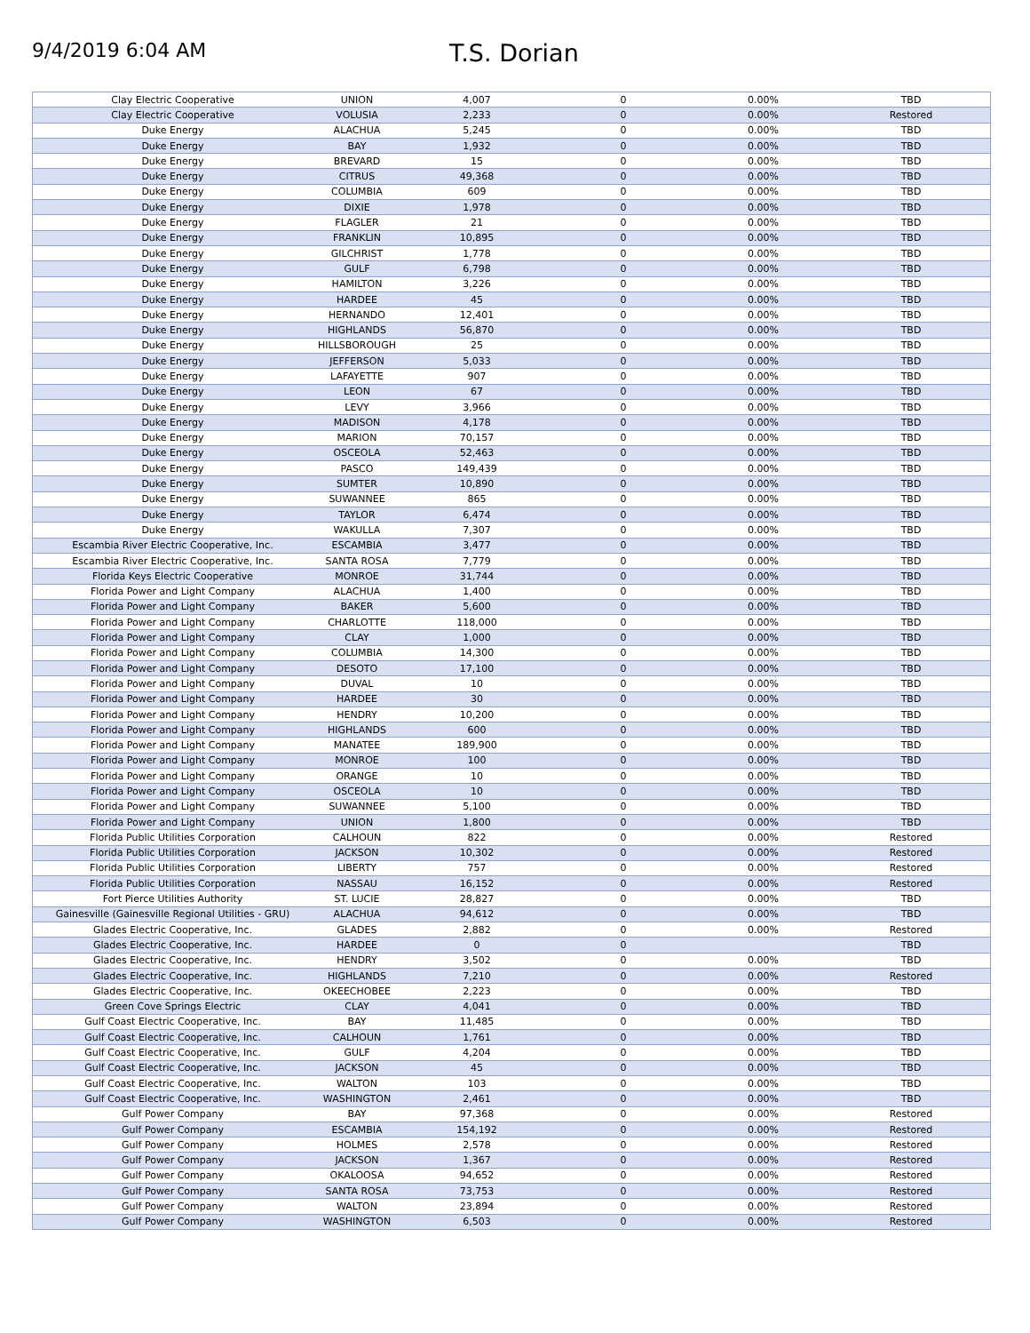9/4/2019 6:04 AM
T.S. Dorian
| Clay Electric Cooperative | UNION | 4,007 | 0 | 0.00% | TBD |
| Clay Electric Cooperative | VOLUSIA | 2,233 | 0 | 0.00% | Restored |
| Duke Energy | ALACHUA | 5,245 | 0 | 0.00% | TBD |
| Duke Energy | BAY | 1,932 | 0 | 0.00% | TBD |
| Duke Energy | BREVARD | 15 | 0 | 0.00% | TBD |
| Duke Energy | CITRUS | 49,368 | 0 | 0.00% | TBD |
| Duke Energy | COLUMBIA | 609 | 0 | 0.00% | TBD |
| Duke Energy | DIXIE | 1,978 | 0 | 0.00% | TBD |
| Duke Energy | FLAGLER | 21 | 0 | 0.00% | TBD |
| Duke Energy | FRANKLIN | 10,895 | 0 | 0.00% | TBD |
| Duke Energy | GILCHRIST | 1,778 | 0 | 0.00% | TBD |
| Duke Energy | GULF | 6,798 | 0 | 0.00% | TBD |
| Duke Energy | HAMILTON | 3,226 | 0 | 0.00% | TBD |
| Duke Energy | HARDEE | 45 | 0 | 0.00% | TBD |
| Duke Energy | HERNANDO | 12,401 | 0 | 0.00% | TBD |
| Duke Energy | HIGHLANDS | 56,870 | 0 | 0.00% | TBD |
| Duke Energy | HILLSBOROUGH | 25 | 0 | 0.00% | TBD |
| Duke Energy | JEFFERSON | 5,033 | 0 | 0.00% | TBD |
| Duke Energy | LAFAYETTE | 907 | 0 | 0.00% | TBD |
| Duke Energy | LEON | 67 | 0 | 0.00% | TBD |
| Duke Energy | LEVY | 3,966 | 0 | 0.00% | TBD |
| Duke Energy | MADISON | 4,178 | 0 | 0.00% | TBD |
| Duke Energy | MARION | 70,157 | 0 | 0.00% | TBD |
| Duke Energy | OSCEOLA | 52,463 | 0 | 0.00% | TBD |
| Duke Energy | PASCO | 149,439 | 0 | 0.00% | TBD |
| Duke Energy | SUMTER | 10,890 | 0 | 0.00% | TBD |
| Duke Energy | SUWANNEE | 865 | 0 | 0.00% | TBD |
| Duke Energy | TAYLOR | 6,474 | 0 | 0.00% | TBD |
| Duke Energy | WAKULLA | 7,307 | 0 | 0.00% | TBD |
| Escambia River Electric Cooperative, Inc. | ESCAMBIA | 3,477 | 0 | 0.00% | TBD |
| Escambia River Electric Cooperative, Inc. | SANTA ROSA | 7,779 | 0 | 0.00% | TBD |
| Florida Keys Electric Cooperative | MONROE | 31,744 | 0 | 0.00% | TBD |
| Florida Power and Light Company | ALACHUA | 1,400 | 0 | 0.00% | TBD |
| Florida Power and Light Company | BAKER | 5,600 | 0 | 0.00% | TBD |
| Florida Power and Light Company | CHARLOTTE | 118,000 | 0 | 0.00% | TBD |
| Florida Power and Light Company | CLAY | 1,000 | 0 | 0.00% | TBD |
| Florida Power and Light Company | COLUMBIA | 14,300 | 0 | 0.00% | TBD |
| Florida Power and Light Company | DESOTO | 17,100 | 0 | 0.00% | TBD |
| Florida Power and Light Company | DUVAL | 10 | 0 | 0.00% | TBD |
| Florida Power and Light Company | HARDEE | 30 | 0 | 0.00% | TBD |
| Florida Power and Light Company | HENDRY | 10,200 | 0 | 0.00% | TBD |
| Florida Power and Light Company | HIGHLANDS | 600 | 0 | 0.00% | TBD |
| Florida Power and Light Company | MANATEE | 189,900 | 0 | 0.00% | TBD |
| Florida Power and Light Company | MONROE | 100 | 0 | 0.00% | TBD |
| Florida Power and Light Company | ORANGE | 10 | 0 | 0.00% | TBD |
| Florida Power and Light Company | OSCEOLA | 10 | 0 | 0.00% | TBD |
| Florida Power and Light Company | SUWANNEE | 5,100 | 0 | 0.00% | TBD |
| Florida Power and Light Company | UNION | 1,800 | 0 | 0.00% | TBD |
| Florida Public Utilities Corporation | CALHOUN | 822 | 0 | 0.00% | Restored |
| Florida Public Utilities Corporation | JACKSON | 10,302 | 0 | 0.00% | Restored |
| Florida Public Utilities Corporation | LIBERTY | 757 | 0 | 0.00% | Restored |
| Florida Public Utilities Corporation | NASSAU | 16,152 | 0 | 0.00% | Restored |
| Fort Pierce Utilities Authority | ST. LUCIE | 28,827 | 0 | 0.00% | TBD |
| Gainesville (Gainesville Regional Utilities - GRU) | ALACHUA | 94,612 | 0 | 0.00% | TBD |
| Glades Electric Cooperative, Inc. | GLADES | 2,882 | 0 | 0.00% | Restored |
| Glades Electric Cooperative, Inc. | HARDEE | 0 | 0 | | TBD |
| Glades Electric Cooperative, Inc. | HENDRY | 3,502 | 0 | 0.00% | TBD |
| Glades Electric Cooperative, Inc. | HIGHLANDS | 7,210 | 0 | 0.00% | Restored |
| Glades Electric Cooperative, Inc. | OKEECHOBEE | 2,223 | 0 | 0.00% | TBD |
| Green Cove Springs Electric | CLAY | 4,041 | 0 | 0.00% | TBD |
| Gulf Coast Electric Cooperative, Inc. | BAY | 11,485 | 0 | 0.00% | TBD |
| Gulf Coast Electric Cooperative, Inc. | CALHOUN | 1,761 | 0 | 0.00% | TBD |
| Gulf Coast Electric Cooperative, Inc. | GULF | 4,204 | 0 | 0.00% | TBD |
| Gulf Coast Electric Cooperative, Inc. | JACKSON | 45 | 0 | 0.00% | TBD |
| Gulf Coast Electric Cooperative, Inc. | WALTON | 103 | 0 | 0.00% | TBD |
| Gulf Coast Electric Cooperative, Inc. | WASHINGTON | 2,461 | 0 | 0.00% | TBD |
| Gulf Power Company | BAY | 97,368 | 0 | 0.00% | Restored |
| Gulf Power Company | ESCAMBIA | 154,192 | 0 | 0.00% | Restored |
| Gulf Power Company | HOLMES | 2,578 | 0 | 0.00% | Restored |
| Gulf Power Company | JACKSON | 1,367 | 0 | 0.00% | Restored |
| Gulf Power Company | OKALOOSA | 94,652 | 0 | 0.00% | Restored |
| Gulf Power Company | SANTA ROSA | 73,753 | 0 | 0.00% | Restored |
| Gulf Power Company | WALTON | 23,894 | 0 | 0.00% | Restored |
| Gulf Power Company | WASHINGTON | 6,503 | 0 | 0.00% | Restored |